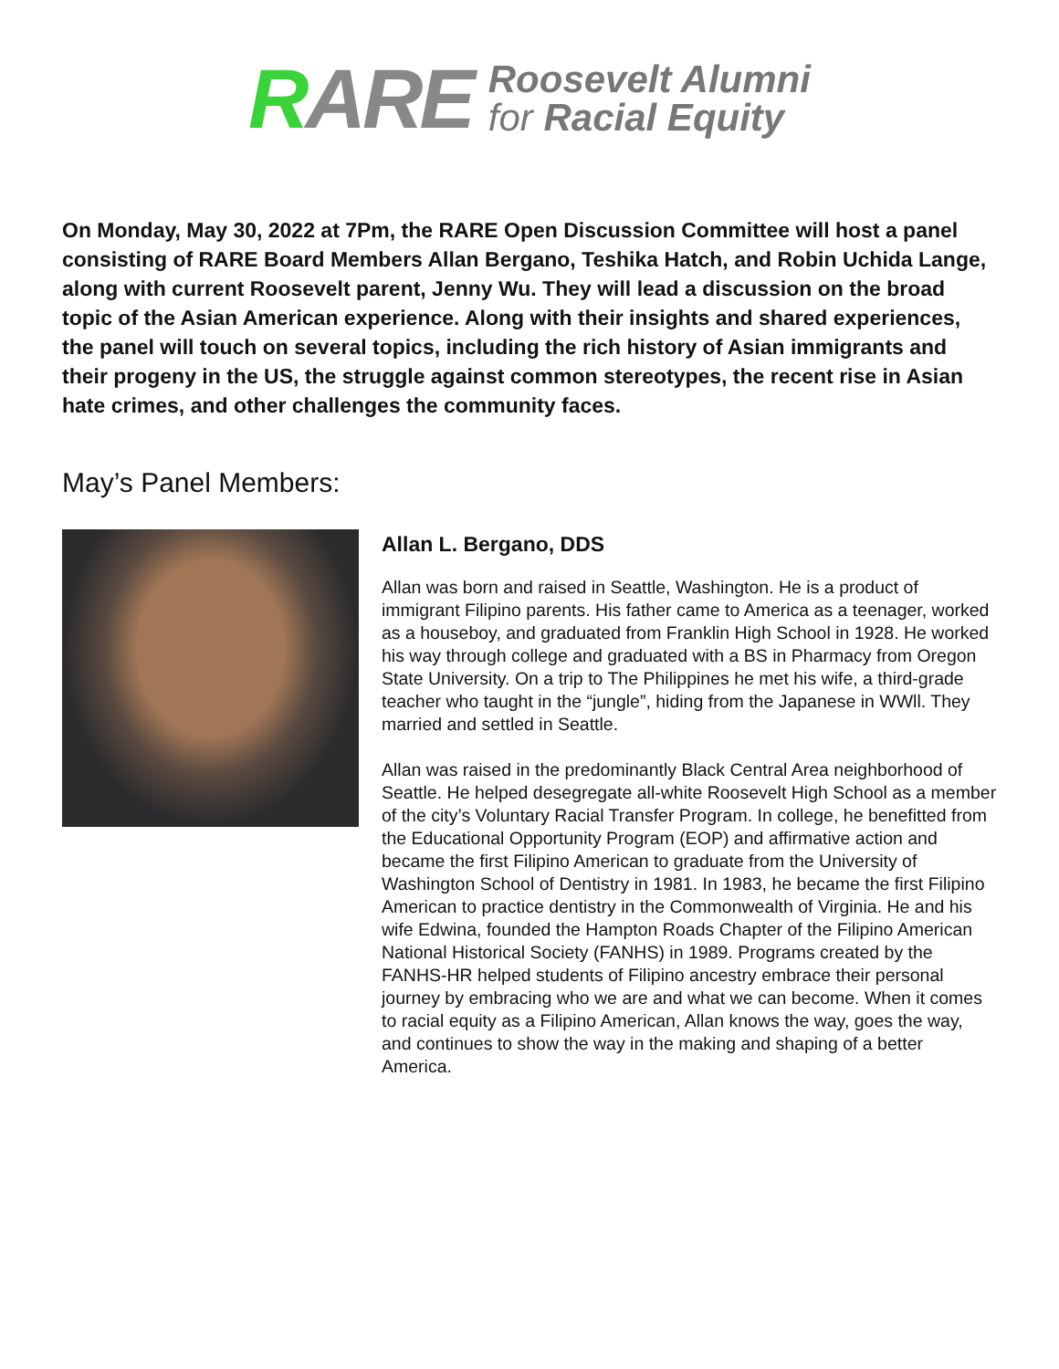RARE
Roosevelt Alumni
for Racial Equity
On Monday, May 30, 2022 at 7Pm, the RARE Open Discussion Committee will host a panel consisting of RARE Board Members Allan Bergano, Teshika Hatch, and Robin Uchida Lange, along with current Roosevelt parent, Jenny Wu. They will lead a discussion on the broad topic of the Asian American experience. Along with their insights and shared experiences, the panel will touch on several topics, including the rich history of Asian immigrants and their progeny in the US, the struggle against common stereotypes, the recent rise in Asian hate crimes, and other challenges the community faces.
May’s Panel Members:
Allan L. Bergano, DDS
Allan was born and raised in Seattle, Washington. He is a product of immigrant Filipino parents. His father came to America as a teenager, worked as a houseboy, and graduated from Franklin High School in 1928. He worked his way through college and graduated with a BS in Pharmacy from Oregon State University. On a trip to The Philippines he met his wife, a third-grade teacher who taught in the “jungle”, hiding from the Japanese in WWll. They married and settled in Seattle.
Allan was raised in the predominantly Black Central Area neighborhood of Seattle. He helped desegregate all-white Roosevelt High School as a member of the city’s Voluntary Racial Transfer Program. In college, he benefitted from the Educational Opportunity Program (EOP) and affirmative action and became the first Filipino American to graduate from the University of Washington School of Dentistry in 1981. In 1983, he became the first Filipino American to practice dentistry in the Commonwealth of Virginia. He and his wife Edwina, founded the Hampton Roads Chapter of the Filipino American National Historical Society (FANHS) in 1989. Programs created by the FANHS-HR helped students of Filipino ancestry embrace their personal journey by embracing who we are and what we can become. When it comes to racial equity as a Filipino American, Allan knows the way, goes the way, and continues to show the way in the making and shaping of a better America.